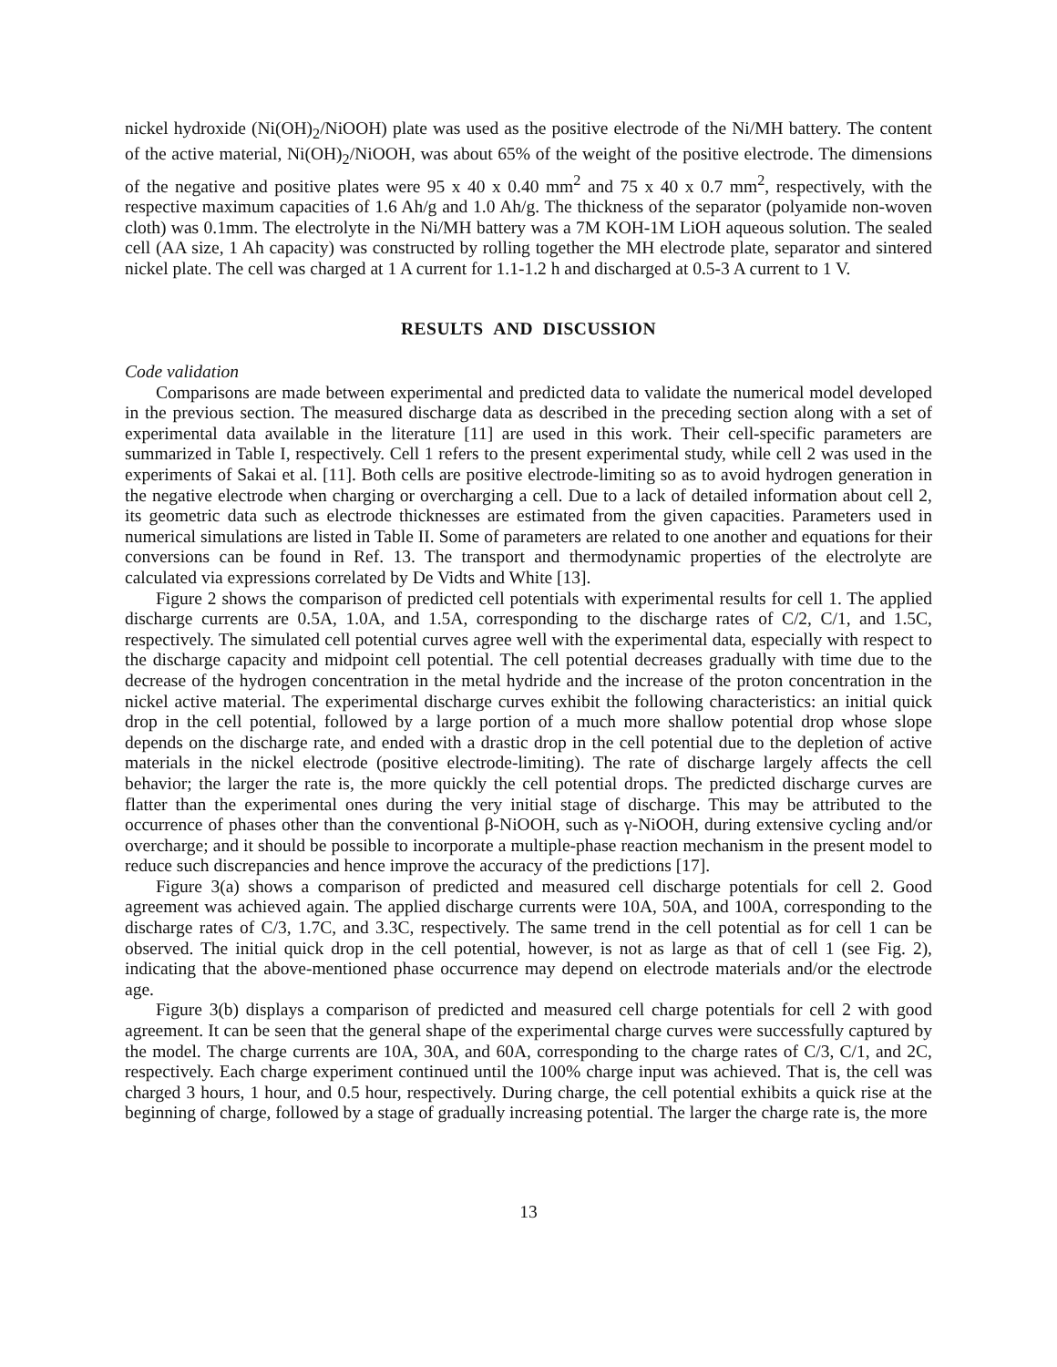nickel hydroxide (Ni(OH)<sub>2</sub>/NiOOH) plate was used as the positive electrode of the Ni/MH battery. The content of the active material, Ni(OH)<sub>2</sub>/NiOOH, was about 65% of the weight of the positive electrode. The dimensions of the negative and positive plates were 95 x 40 x 0.40 mm<sup>2</sup> and 75 x 40 x 0.7 mm<sup>2</sup>, respectively, with the respective maximum capacities of 1.6 Ah/g and 1.0 Ah/g. The thickness of the separator (polyamide non-woven cloth) was 0.1mm. The electrolyte in the Ni/MH battery was a 7M KOH-1M LiOH aqueous solution. The sealed cell (AA size, 1 Ah capacity) was constructed by rolling together the MH electrode plate, separator and sintered nickel plate. The cell was charged at 1 A current for 1.1-1.2 h and discharged at 0.5-3 A current to 1 V.
RESULTS AND DISCUSSION
Code validation
Comparisons are made between experimental and predicted data to validate the numerical model developed in the previous section. The measured discharge data as described in the preceding section along with a set of experimental data available in the literature [11] are used in this work. Their cell-specific parameters are summarized in Table I, respectively. Cell 1 refers to the present experimental study, while cell 2 was used in the experiments of Sakai et al. [11]. Both cells are positive electrode-limiting so as to avoid hydrogen generation in the negative electrode when charging or overcharging a cell. Due to a lack of detailed information about cell 2, its geometric data such as electrode thicknesses are estimated from the given capacities. Parameters used in numerical simulations are listed in Table II. Some of parameters are related to one another and equations for their conversions can be found in Ref. 13. The transport and thermodynamic properties of the electrolyte are calculated via expressions correlated by De Vidts and White [13].
Figure 2 shows the comparison of predicted cell potentials with experimental results for cell 1. The applied discharge currents are 0.5A, 1.0A, and 1.5A, corresponding to the discharge rates of C/2, C/1, and 1.5C, respectively. The simulated cell potential curves agree well with the experimental data, especially with respect to the discharge capacity and midpoint cell potential. The cell potential decreases gradually with time due to the decrease of the hydrogen concentration in the metal hydride and the increase of the proton concentration in the nickel active material. The experimental discharge curves exhibit the following characteristics: an initial quick drop in the cell potential, followed by a large portion of a much more shallow potential drop whose slope depends on the discharge rate, and ended with a drastic drop in the cell potential due to the depletion of active materials in the nickel electrode (positive electrode-limiting). The rate of discharge largely affects the cell behavior; the larger the rate is, the more quickly the cell potential drops. The predicted discharge curves are flatter than the experimental ones during the very initial stage of discharge. This may be attributed to the occurrence of phases other than the conventional β-NiOOH, such as γ-NiOOH, during extensive cycling and/or overcharge; and it should be possible to incorporate a multiple-phase reaction mechanism in the present model to reduce such discrepancies and hence improve the accuracy of the predictions [17].
Figure 3(a) shows a comparison of predicted and measured cell discharge potentials for cell 2. Good agreement was achieved again. The applied discharge currents were 10A, 50A, and 100A, corresponding to the discharge rates of C/3, 1.7C, and 3.3C, respectively. The same trend in the cell potential as for cell 1 can be observed. The initial quick drop in the cell potential, however, is not as large as that of cell 1 (see Fig. 2), indicating that the above-mentioned phase occurrence may depend on electrode materials and/or the electrode age.
Figure 3(b) displays a comparison of predicted and measured cell charge potentials for cell 2 with good agreement. It can be seen that the general shape of the experimental charge curves were successfully captured by the model. The charge currents are 10A, 30A, and 60A, corresponding to the charge rates of C/3, C/1, and 2C, respectively. Each charge experiment continued until the 100% charge input was achieved. That is, the cell was charged 3 hours, 1 hour, and 0.5 hour, respectively. During charge, the cell potential exhibits a quick rise at the beginning of charge, followed by a stage of gradually increasing potential. The larger the charge rate is, the more
13